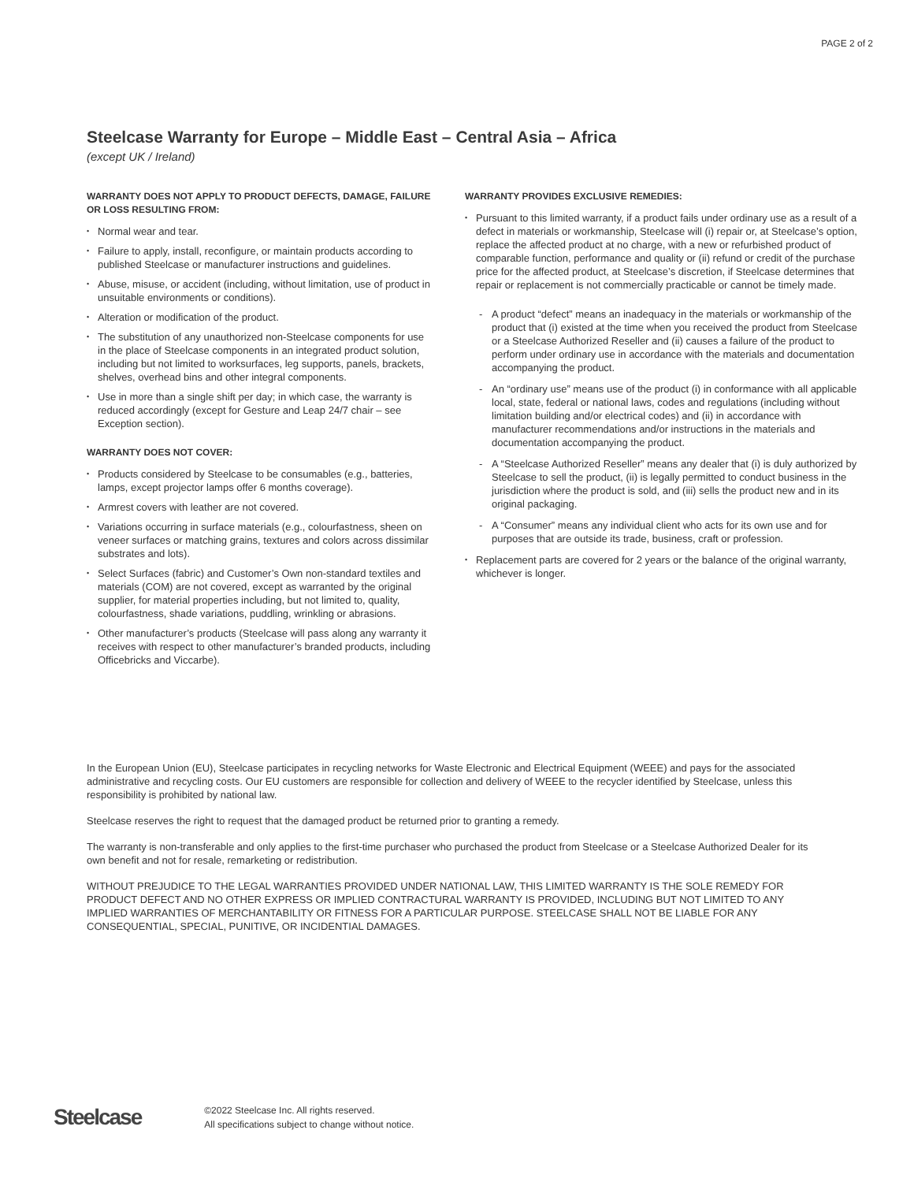PAGE 2 of 2
Steelcase Warranty for Europe – Middle East – Central Asia – Africa
(except UK / Ireland)
WARRANTY DOES NOT APPLY TO PRODUCT DEFECTS, DAMAGE, FAILURE OR LOSS RESULTING FROM:
• Normal wear and tear.
• Failure to apply, install, reconfigure, or maintain products according to published Steelcase or manufacturer instructions and guidelines.
• Abuse, misuse, or accident (including, without limitation, use of product in unsuitable environments or conditions).
• Alteration or modification of the product.
• The substitution of any unauthorized non-Steelcase components for use in the place of Steelcase components in an integrated product solution, including but not limited to worksurfaces, leg supports, panels, brackets, shelves, overhead bins and other integral components.
• Use in more than a single shift per day; in which case, the warranty is reduced accordingly (except for Gesture and Leap 24/7 chair – see Exception section).
WARRANTY DOES NOT COVER:
• Products considered by Steelcase to be consumables (e.g., batteries, lamps, except projector lamps offer 6 months coverage).
• Armrest covers with leather are not covered.
• Variations occurring in surface materials (e.g., colourfastness, sheen on veneer surfaces or matching grains, textures and colors across dissimilar substrates and lots).
• Select Surfaces (fabric) and Customer’s Own non-standard textiles and materials (COM) are not covered, except as warranted by the original supplier, for material properties including, but not limited to, quality, colourfastness, shade variations, puddling, wrinkling or abrasions.
• Other manufacturer’s products (Steelcase will pass along any warranty it receives with respect to other manufacturer’s branded products, including Officebricks and Viccarbe).
WARRANTY PROVIDES EXCLUSIVE REMEDIES:
• Pursuant to this limited warranty, if a product fails under ordinary use as a result of a defect in materials or workmanship, Steelcase will (i) repair or, at Steelcase’s option, replace the affected product at no charge, with a new or refurbished product of comparable function, performance and quality or (ii) refund or credit of the purchase price for the affected product, at Steelcase’s discretion, if Steelcase determines that repair or replacement is not commercially practicable or cannot be timely made.
- A product “defect” means an inadequacy in the materials or workmanship of the product that (i) existed at the time when you received the product from Steelcase or a Steelcase Authorized Reseller and (ii) causes a failure of the product to perform under ordinary use in accordance with the materials and documentation accompanying the product.
- An “ordinary use” means use of the product (i) in conformance with all applicable local, state, federal or national laws, codes and regulations (including without limitation building and/or electrical codes) and (ii) in accordance with manufacturer recommendations and/or instructions in the materials and documentation accompanying the product.
- A “Steelcase Authorized Reseller” means any dealer that (i) is duly authorized by Steelcase to sell the product, (ii) is legally permitted to conduct business in the jurisdiction where the product is sold, and (iii) sells the product new and in its original packaging.
- A “Consumer” means any individual client who acts for its own use and for purposes that are outside its trade, business, craft or profession.
• Replacement parts are covered for 2 years or the balance of the original warranty, whichever is longer.
In the European Union (EU), Steelcase participates in recycling networks for Waste Electronic and Electrical Equipment (WEEE) and pays for the associated administrative and recycling costs. Our EU customers are responsible for collection and delivery of WEEE to the recycler identified by Steelcase, unless this responsibility is prohibited by national law.
Steelcase reserves the right to request that the damaged product be returned prior to granting a remedy.
The warranty is non-transferable and only applies to the first-time purchaser who purchased the product from Steelcase or a Steelcase Authorized Dealer for its own benefit and not for resale, remarketing or redistribution.
WITHOUT PREJUDICE TO THE LEGAL WARRANTIES PROVIDED UNDER NATIONAL LAW, THIS LIMITED WARRANTY IS THE SOLE REMEDY FOR PRODUCT DEFECT AND NO OTHER EXPRESS OR IMPLIED CONTRACTURAL WARRANTY IS PROVIDED, INCLUDING BUT NOT LIMITED TO ANY IMPLIED WARRANTIES OF MERCHANTABILITY OR FITNESS FOR A PARTICULAR PURPOSE. STEELCASE SHALL NOT BE LIABLE FOR ANY CONSEQUENTIAL, SPECIAL, PUNITIVE, OR INCIDENTIAL DAMAGES.
Steelcase
©2022 Steelcase Inc. All rights reserved.
All specifications subject to change without notice.